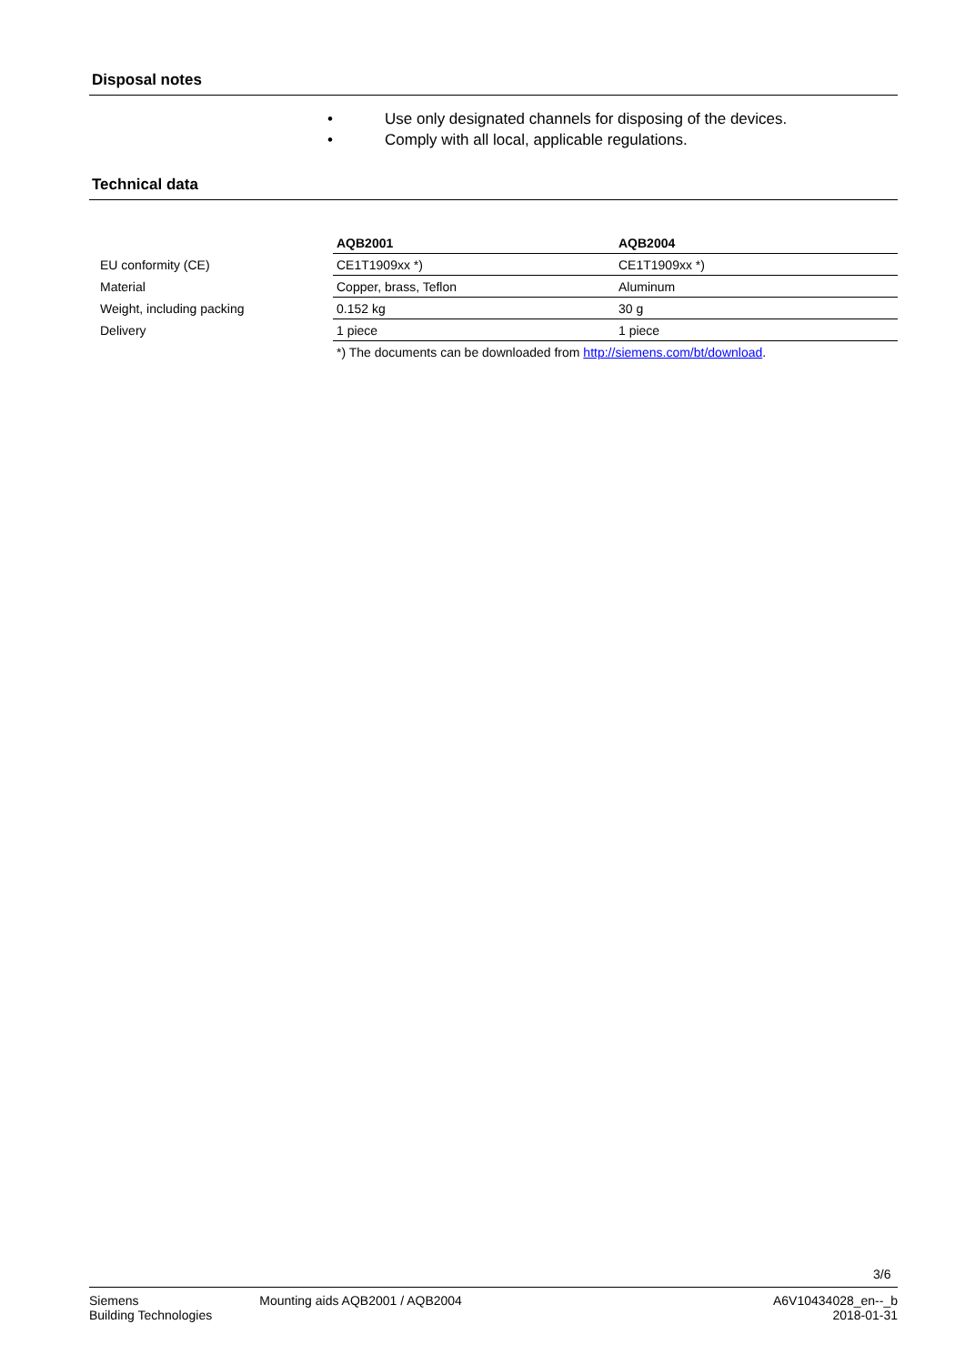Disposal notes
• Use only designated channels for disposing of the devices.
• Comply with all local, applicable regulations.
Technical data
| | AQB2001 | AQB2004 |
| EU conformity (CE) | CE1T1909xx *) | CE1T1909xx *) |
| Material | Copper, brass, Teflon | Aluminum |
| Weight, including packing | 0.152 kg | 30 g |
| Delivery | 1 piece | 1 piece |
| | *) The documents can be downloaded from http://siemens.com/bt/download . | |
3/6
Siemens
Building Technologies
Mounting aids AQB2001 / AQB2004
A6V10434028_en--_b
2018-01-31